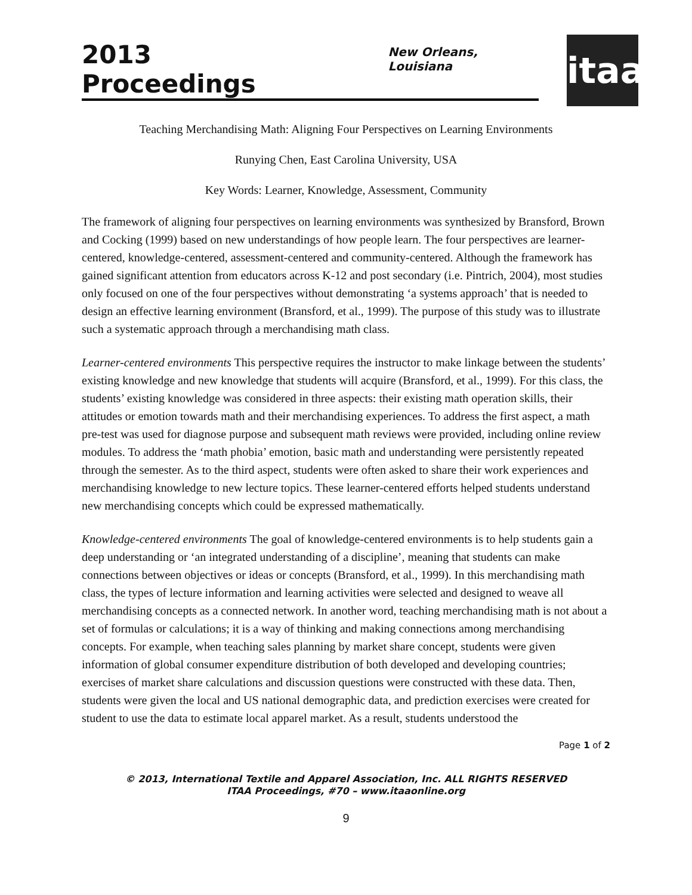2013 Proceedings
New Orleans, Louisiana
itaa
Teaching Merchandising Math: Aligning Four Perspectives on Learning Environments
Runying Chen, East Carolina University, USA
Key Words: Learner, Knowledge, Assessment, Community
The framework of aligning four perspectives on learning environments was synthesized by Bransford, Brown and Cocking (1999) based on new understandings of how people learn. The four perspectives are learner-centered, knowledge-centered, assessment-centered and community-centered. Although the framework has gained significant attention from educators across K-12 and post secondary (i.e. Pintrich, 2004), most studies only focused on one of the four perspectives without demonstrating ‘a systems approach’ that is needed to design an effective learning environment (Bransford, et al., 1999). The purpose of this study was to illustrate such a systematic approach through a merchandising math class.
Learner-centered environments This perspective requires the instructor to make linkage between the students’ existing knowledge and new knowledge that students will acquire (Bransford, et al., 1999). For this class, the students’ existing knowledge was considered in three aspects: their existing math operation skills, their attitudes or emotion towards math and their merchandising experiences. To address the first aspect, a math pre-test was used for diagnose purpose and subsequent math reviews were provided, including online review modules. To address the ‘math phobia’ emotion, basic math and understanding were persistently repeated through the semester. As to the third aspect, students were often asked to share their work experiences and merchandising knowledge to new lecture topics. These learner-centered efforts helped students understand new merchandising concepts which could be expressed mathematically.
Knowledge-centered environments The goal of knowledge-centered environments is to help students gain a deep understanding or ‘an integrated understanding of a discipline’, meaning that students can make connections between objectives or ideas or concepts (Bransford, et al., 1999). In this merchandising math class, the types of lecture information and learning activities were selected and designed to weave all merchandising concepts as a connected network. In another word, teaching merchandising math is not about a set of formulas or calculations; it is a way of thinking and making connections among merchandising concepts. For example, when teaching sales planning by market share concept, students were given information of global consumer expenditure distribution of both developed and developing countries; exercises of market share calculations and discussion questions were constructed with these data. Then, students were given the local and US national demographic data, and prediction exercises were created for student to use the data to estimate local apparel market. As a result, students understood the
Page 1 of 2
© 2013, International Textile and Apparel Association, Inc. ALL RIGHTS RESERVED
ITAA Proceedings, #70 – www.itaaonline.org
9